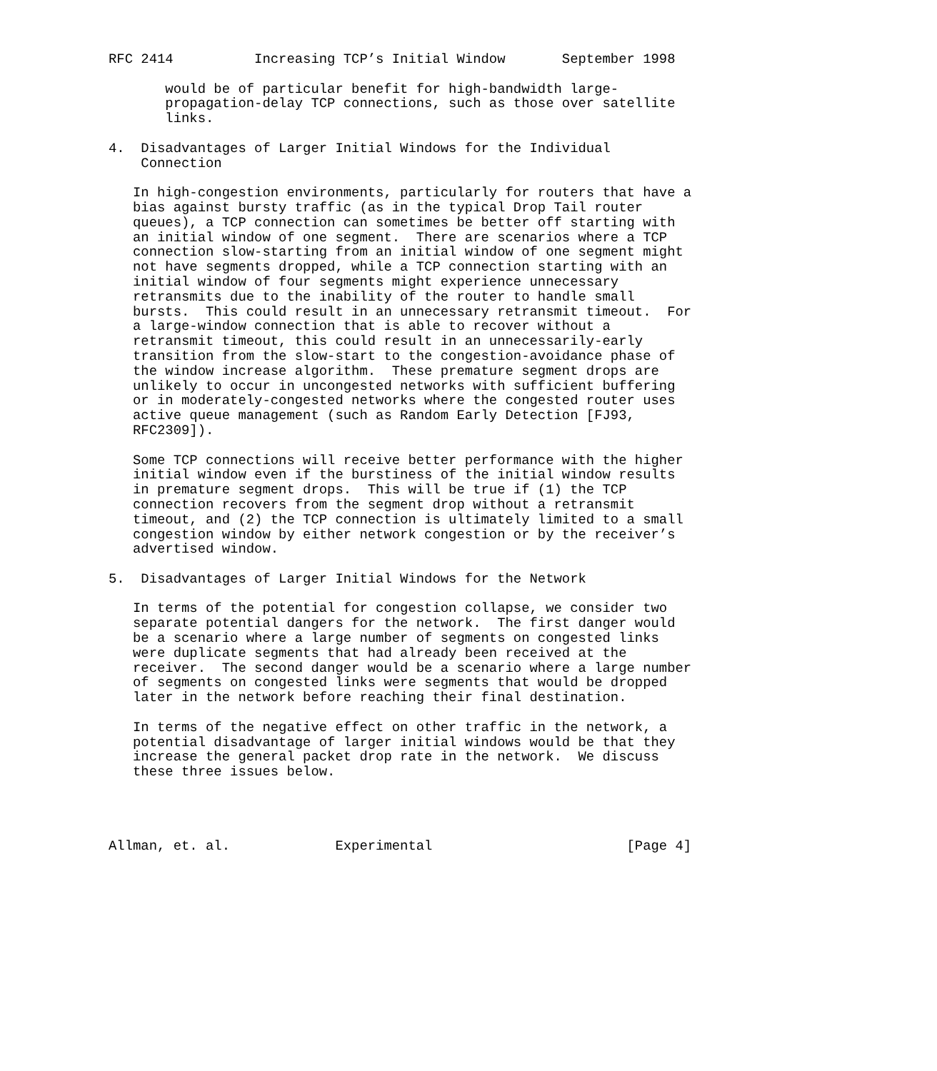RFC 2414          Increasing TCP’s Initial Window       September 1998

       would be of particular benefit for high-bandwidth large-
       propagation-delay TCP connections, such as those over satellite
       links.

4.  Disadvantages of Larger Initial Windows for the Individual
    Connection

   In high-congestion environments, particularly for routers that have a
   bias against bursty traffic (as in the typical Drop Tail router
   queues), a TCP connection can sometimes be better off starting with
   an initial window of one segment.  There are scenarios where a TCP
   connection slow-starting from an initial window of one segment might
   not have segments dropped, while a TCP connection starting with an
   initial window of four segments might experience unnecessary
   retransmits due to the inability of the router to handle small
   bursts.  This could result in an unnecessary retransmit timeout.  For
   a large-window connection that is able to recover without a
   retransmit timeout, this could result in an unnecessarily-early
   transition from the slow-start to the congestion-avoidance phase of
   the window increase algorithm.  These premature segment drops are
   unlikely to occur in uncongested networks with sufficient buffering
   or in moderately-congested networks where the congested router uses
   active queue management (such as Random Early Detection [FJ93,
   RFC2309]).

   Some TCP connections will receive better performance with the higher
   initial window even if the burstiness of the initial window results
   in premature segment drops.  This will be true if (1) the TCP
   connection recovers from the segment drop without a retransmit
   timeout, and (2) the TCP connection is ultimately limited to a small
   congestion window by either network congestion or by the receiver’s
   advertised window.

5.  Disadvantages of Larger Initial Windows for the Network

   In terms of the potential for congestion collapse, we consider two
   separate potential dangers for the network.  The first danger would
   be a scenario where a large number of segments on congested links
   were duplicate segments that had already been received at the
   receiver.  The second danger would be a scenario where a large number
   of segments on congested links were segments that would be dropped
   later in the network before reaching their final destination.

   In terms of the negative effect on other traffic in the network, a
   potential disadvantage of larger initial windows would be that they
   increase the general packet drop rate in the network.  We discuss
   these three issues below.




Allman, et. al.             Experimental                        [Page 4]